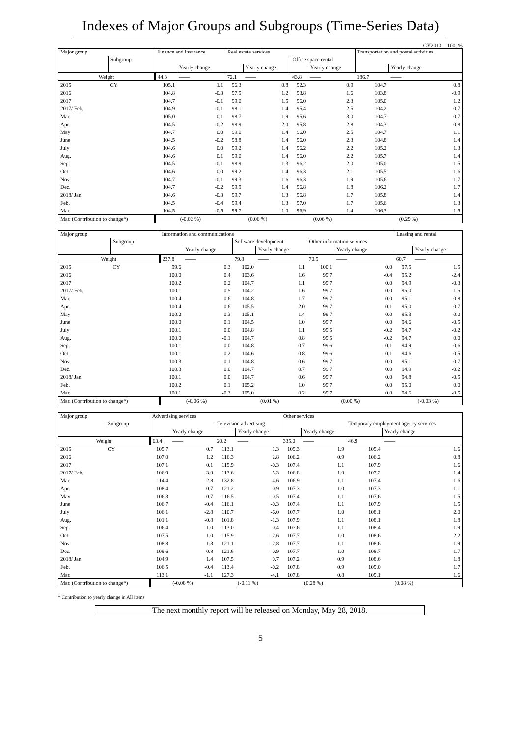Indexes of Major Groups and Subgroups (Time-Series Data)
CY2010 = 100, %
| Major group | | Finance and insurance | | Real estate services | | | | Transportation and postal activities | |
| | Subgroup | | | | | Office space rental | | | |
| | | | Yearly change | | Yearly change | | Yearly change | | Yearly change |
| Weight | | 44.3 | —— | 72.1 | —— | 43.8 | —— | 186.7 | —— |
| 2015 | CY | 105.1 | 1.1 | 96.3 | 0.8 | 92.3 | 0.9 | 104.7 | 0.8 |
| 2016 | | 104.8 | -0.3 | 97.5 | 1.2 | 93.8 | 1.6 | 103.8 | -0.9 |
| 2017 | | 104.7 | -0.1 | 99.0 | 1.5 | 96.0 | 2.3 | 105.0 | 1.2 |
| 2017/ Feb. | | 104.9 | -0.1 | 98.1 | 1.4 | 95.4 | 2.5 | 104.2 | 0.7 |
| Mar. | | 105.0 | 0.1 | 98.7 | 1.9 | 95.6 | 3.0 | 104.7 | 0.7 |
| Apr. | | 104.5 | -0.2 | 98.9 | 2.0 | 95.8 | 2.8 | 104.3 | 0.8 |
| May | | 104.7 | 0.0 | 99.0 | 1.4 | 96.0 | 2.5 | 104.7 | 1.1 |
| June | | 104.5 | -0.2 | 98.8 | 1.4 | 96.0 | 2.3 | 104.8 | 1.4 |
| July | | 104.6 | 0.0 | 99.2 | 1.4 | 96.2 | 2.2 | 105.2 | 1.3 |
| Aug. | | 104.6 | 0.1 | 99.0 | 1.4 | 96.0 | 2.2 | 105.7 | 1.4 |
| Sep. | | 104.5 | -0.1 | 98.9 | 1.3 | 96.2 | 2.0 | 105.0 | 1.5 |
| Oct. | | 104.6 | 0.0 | 99.2 | 1.4 | 96.3 | 2.1 | 105.5 | 1.6 |
| Nov. | | 104.7 | -0.1 | 99.3 | 1.6 | 96.3 | 1.9 | 105.6 | 1.7 |
| Dec. | | 104.7 | -0.2 | 99.9 | 1.4 | 96.8 | 1.8 | 106.2 | 1.7 |
| 2018/ Jan. | | 104.6 | -0.3 | 99.7 | 1.3 | 96.8 | 1.7 | 105.8 | 1.4 |
| Feb. | | 104.5 | -0.4 | 99.4 | 1.3 | 97.0 | 1.7 | 105.6 | 1.3 |
| Mar. | | 104.5 | -0.5 | 99.7 | 1.0 | 96.9 | 1.4 | 106.3 | 1.5 |
| Mar. (Contribution to change*) | | (-0.02 %) | | (0.06 %) | | (0.06 %) | | (0.29 %) | |
| Major group | | Information and communications | | | | | | Leasing and rental | |
| | Subgroup | | | Software development | | Other information services | | | |
| | | | Yearly change | | Yearly change | | Yearly change | | Yearly change |
| Weight | | 237.8 | —— | 79.8 | —— | 70.5 | —— | 60.7 | —— |
| 2015 | CY | 99.6 | 0.3 | 102.0 | 1.1 | 100.1 | 0.0 | 97.5 | 1.5 |
| 2016 | | 100.0 | 0.4 | 103.6 | 1.6 | 99.7 | -0.4 | 95.2 | -2.4 |
| 2017 | | 100.2 | 0.2 | 104.7 | 1.1 | 99.7 | 0.0 | 94.9 | -0.3 |
| 2017/ Feb. | | 100.1 | 0.5 | 104.2 | 1.6 | 99.7 | 0.0 | 95.0 | -1.5 |
| Mar. | | 100.4 | 0.6 | 104.8 | 1.7 | 99.7 | 0.0 | 95.1 | -0.8 |
| Apr. | | 100.4 | 0.6 | 105.5 | 2.0 | 99.7 | 0.1 | 95.0 | -0.7 |
| May | | 100.2 | 0.3 | 105.1 | 1.4 | 99.7 | 0.0 | 95.3 | 0.0 |
| June | | 100.0 | 0.1 | 104.5 | 1.0 | 99.7 | 0.0 | 94.6 | -0.5 |
| July | | 100.1 | 0.0 | 104.8 | 1.1 | 99.5 | -0.2 | 94.7 | -0.2 |
| Aug. | | 100.0 | -0.1 | 104.7 | 0.8 | 99.5 | -0.2 | 94.7 | 0.0 |
| Sep. | | 100.1 | 0.0 | 104.8 | 0.7 | 99.6 | -0.1 | 94.9 | 0.6 |
| Oct. | | 100.1 | -0.2 | 104.6 | 0.8 | 99.6 | -0.1 | 94.6 | 0.5 |
| Nov. | | 100.3 | -0.1 | 104.8 | 0.6 | 99.7 | 0.0 | 95.1 | 0.7 |
| Dec. | | 100.3 | 0.0 | 104.7 | 0.7 | 99.7 | 0.0 | 94.9 | -0.2 |
| 2018/ Jan. | | 100.1 | 0.0 | 104.7 | 0.6 | 99.7 | 0.0 | 94.8 | -0.5 |
| Feb. | | 100.2 | 0.1 | 105.2 | 1.0 | 99.7 | 0.0 | 95.0 | 0.0 |
| Mar. | | 100.1 | -0.3 | 105.0 | 0.2 | 99.7 | 0.0 | 94.6 | -0.5 |
| Mar. (Contribution to change*) | | (-0.06 %) | | (0.01 %) | | (0.00 %) | | (-0.03 %) | |
| Major group | | Advertising services | | | | Other services | | | |
| | Subgroup | | | Television advertising | | | | Temporary employment agency services | |
| | | | Yearly change | | Yearly change | | Yearly change | | Yearly change |
| Weight | | 63.4 | —— | 20.2 | —— | 335.0 | —— | 46.9 | —— |
| 2015 | CY | 105.7 | 0.7 | 113.1 | 1.3 | 105.3 | 1.9 | 105.4 | 1.6 |
| 2016 | | 107.0 | 1.2 | 116.3 | 2.8 | 106.2 | 0.9 | 106.2 | 0.8 |
| 2017 | | 107.1 | 0.1 | 115.9 | -0.3 | 107.4 | 1.1 | 107.9 | 1.6 |
| 2017/ Feb. | | 106.9 | 3.0 | 113.6 | 5.3 | 106.8 | 1.0 | 107.2 | 1.4 |
| Mar. | | 114.4 | 2.8 | 132.8 | 4.6 | 106.9 | 1.1 | 107.4 | 1.6 |
| Apr. | | 108.4 | 0.7 | 121.2 | 0.9 | 107.3 | 1.0 | 107.3 | 1.1 |
| May | | 106.3 | -0.7 | 116.5 | -0.5 | 107.4 | 1.1 | 107.6 | 1.5 |
| June | | 106.7 | -0.4 | 116.1 | -0.3 | 107.4 | 1.1 | 107.9 | 1.5 |
| July | | 106.1 | -2.8 | 110.7 | -6.0 | 107.7 | 1.0 | 108.1 | 2.0 |
| Aug. | | 101.1 | -0.8 | 101.8 | -1.3 | 107.9 | 1.1 | 108.1 | 1.8 |
| Sep. | | 106.4 | 1.0 | 113.0 | 0.4 | 107.6 | 1.1 | 108.4 | 1.9 |
| Oct. | | 107.5 | -1.0 | 115.9 | -2.6 | 107.7 | 1.0 | 108.6 | 2.2 |
| Nov. | | 108.8 | -1.3 | 121.1 | -2.8 | 107.7 | 1.1 | 108.6 | 1.9 |
| Dec. | | 109.6 | 0.8 | 121.6 | -0.9 | 107.7 | 1.0 | 108.7 | 1.7 |
| 2018/ Jan. | | 104.9 | 1.4 | 107.5 | 0.7 | 107.2 | 0.9 | 108.6 | 1.8 |
| Feb. | | 106.5 | -0.4 | 113.4 | -0.2 | 107.8 | 0.9 | 109.0 | 1.7 |
| Mar. | | 113.1 | -1.1 | 127.3 | -4.1 | 107.8 | 0.8 | 109.1 | 1.6 |
| Mar. (Contribution to change*) | | (-0.08 %) | | (-0.11 %) | | (0.28 %) | | (0.08 %) | |
* Contribution to yearly change in All items
The next monthly report will be released on Monday, May 28, 2018.
5